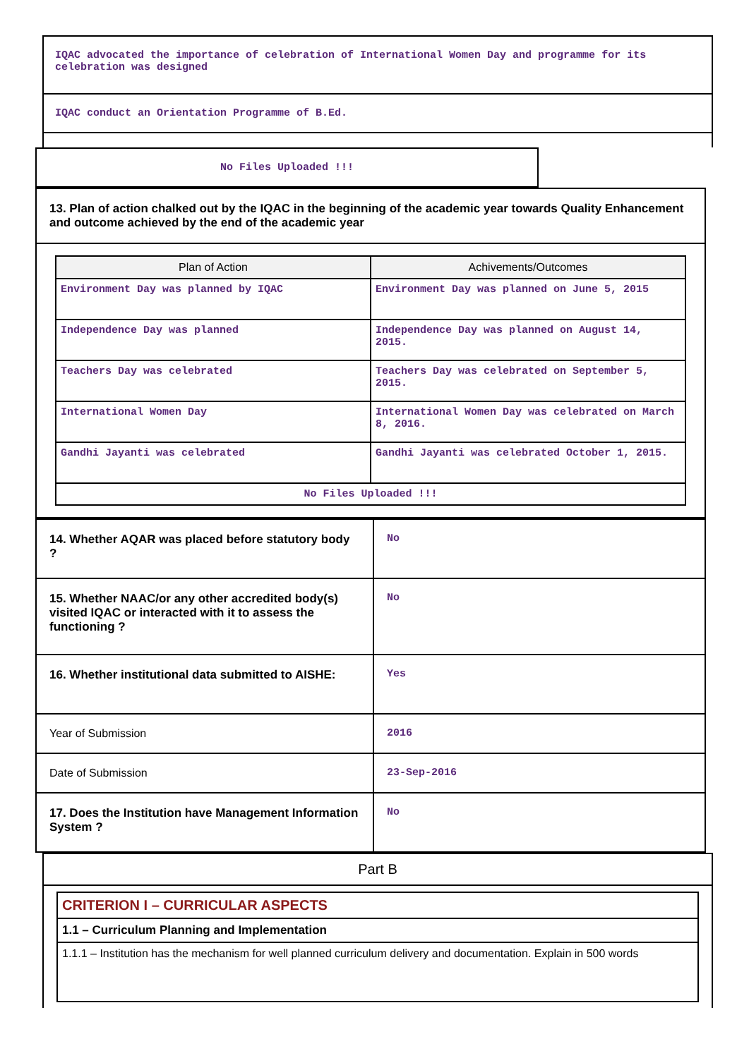| IQAC advocated the importance of celebration of International Women Day and programme for its celebration was designed |
| IQAC conduct an Orientation Programme of B.Ed. |
| No Files Uploaded !!! |
| 13. Plan of action chalked out by the IQAC in the beginning of the academic year towards Quality Enhancement and outcome achieved by the end of the academic year |
| / Plan of Action / Achivements/Outcomes / / --- / --- / / Environment Day was planned by IQAC / Environment Day was planned on June 5, 2015 / / Independence Day was planned / Independence Day was planned on August 14, 2015. / / Teachers Day was celebrated / Teachers Day was celebrated on September 5, 2015. / / International Women Day / International Women Day was celebrated on March 8, 2016. / / Gandhi Jayanti was celebrated / Gandhi Jayanti was celebrated October 1, 2015. / / No Files Uploaded !!! / / |
| 14. Whether AQAR was placed before statutory body ? | No |
| 15. Whether NAAC/or any other accredited body(s) visited IQAC or interacted with it to assess the functioning ? | No |
| 16. Whether institutional data submitted to AISHE: | Yes |
| Year of Submission | 2016 |
| Date of Submission | 23-Sep-2016 |
| 17. Does the Institution have Management Information System ? | No |
| Part B |
| / CRITERION I – CURRICULAR ASPECTS / / 1.1 – Curriculum Planning and Implementation / / 1.1.1 – Institution has the mechanism for well planned curriculum delivery and documentation. Explain in 500 words / |